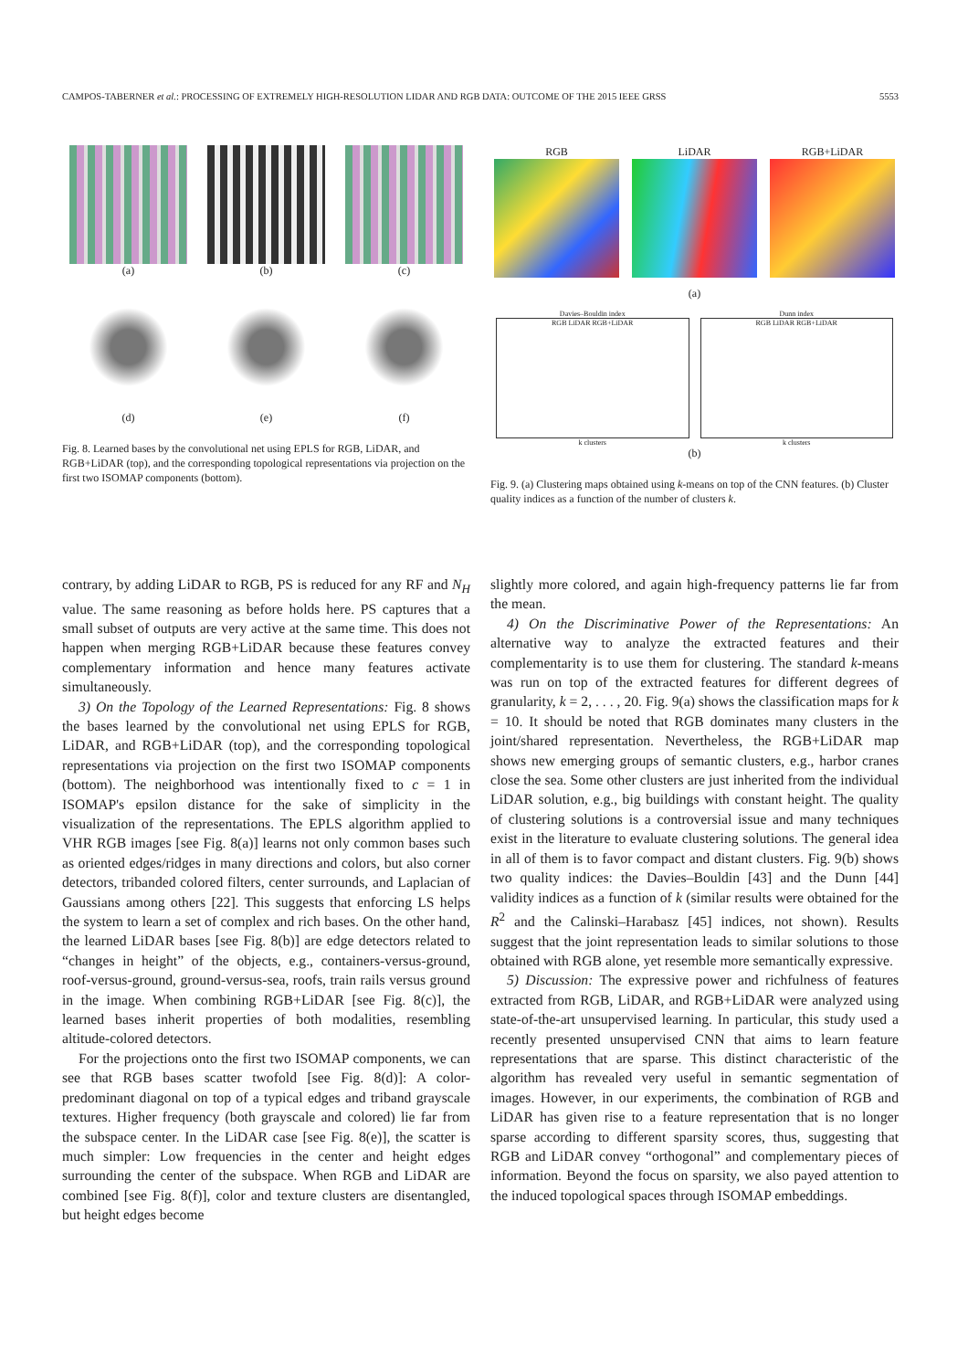CAMPOS-TABERNER et al.: PROCESSING OF EXTREMELY HIGH-RESOLUTION LIDAR AND RGB DATA: OUTCOME OF THE 2015 IEEE GRSS 5553
(a)
(b)
(c)
(d)
(e)
(f)
Fig. 8. Learned bases by the convolutional net using EPLS for RGB, LiDAR, and RGB+LiDAR (top), and the corresponding topological representations via projection on the first two ISOMAP components (bottom).
RGB
LiDAR
RGB+LiDAR
(a)
Davies–Bouldin index
RGB LiDAR RGB+LiDAR
k clusters
Dunn index
RGB LiDAR RGB+LiDAR
k clusters
(b)
Fig. 9. (a) Clustering maps obtained using k-means on top of the CNN features. (b) Cluster quality indices as a function of the number of clusters k.
contrary, by adding LiDAR to RGB, PS is reduced for any RF and N<sub>H</sub> value. The same reasoning as before holds here. PS captures that a small subset of outputs are very active at the same time. This does not happen when merging RGB+LiDAR because these features convey complementary information and hence many features activate simultaneously.
3) On the Topology of the Learned Representations: Fig. 8 shows the bases learned by the convolutional net using EPLS for RGB, LiDAR, and RGB+LiDAR (top), and the corresponding topological representations via projection on the first two ISOMAP components (bottom). The neighborhood was intentionally fixed to c = 1 in ISOMAP's epsilon distance for the sake of simplicity in the visualization of the representations. The EPLS algorithm applied to VHR RGB images [see Fig. 8(a)] learns not only common bases such as oriented edges/ridges in many directions and colors, but also corner detectors, tribanded colored filters, center surrounds, and Laplacian of Gaussians among others [22]. This suggests that enforcing LS helps the system to learn a set of complex and rich bases. On the other hand, the learned LiDAR bases [see Fig. 8(b)] are edge detectors related to “changes in height” of the objects, e.g., containers-versus-ground, roof-versus-ground, ground-versus-sea, roofs, train rails versus ground in the image. When combining RGB+LiDAR [see Fig. 8(c)], the learned bases inherit properties of both modalities, resembling altitude-colored detectors.
For the projections onto the first two ISOMAP components, we can see that RGB bases scatter twofold [see Fig. 8(d)]: A color-predominant diagonal on top of a typical edges and triband grayscale textures. Higher frequency (both grayscale and colored) lie far from the subspace center. In the LiDAR case [see Fig. 8(e)], the scatter is much simpler: Low frequencies in the center and height edges surrounding the center of the subspace. When RGB and LiDAR are combined [see Fig. 8(f)], color and texture clusters are disentangled, but height edges become
slightly more colored, and again high-frequency patterns lie far from the mean.
4) On the Discriminative Power of the Representations: An alternative way to analyze the extracted features and their complementarity is to use them for clustering. The standard k-means was run on top of the extracted features for different degrees of granularity, k = 2, . . . , 20. Fig. 9(a) shows the classification maps for k = 10. It should be noted that RGB dominates many clusters in the joint/shared representation. Nevertheless, the RGB+LiDAR map shows new emerging groups of semantic clusters, e.g., harbor cranes close the sea. Some other clusters are just inherited from the individual LiDAR solution, e.g., big buildings with constant height. The quality of clustering solutions is a controversial issue and many techniques exist in the literature to evaluate clustering solutions. The general idea in all of them is to favor compact and distant clusters. Fig. 9(b) shows two quality indices: the Davies–Bouldin [43] and the Dunn [44] validity indices as a function of k (similar results were obtained for the R<sup>2</sup> and the Calinski–Harabasz [45] indices, not shown). Results suggest that the joint representation leads to similar solutions to those obtained with RGB alone, yet resemble more semantically expressive.
5) Discussion: The expressive power and richfulness of features extracted from RGB, LiDAR, and RGB+LiDAR were analyzed using state-of-the-art unsupervised learning. In particular, this study used a recently presented unsupervised CNN that aims to learn feature representations that are sparse. This distinct characteristic of the algorithm has revealed very useful in semantic segmentation of images. However, in our experiments, the combination of RGB and LiDAR has given rise to a feature representation that is no longer sparse according to different sparsity scores, thus, suggesting that RGB and LiDAR convey “orthogonal” and complementary pieces of information. Beyond the focus on sparsity, we also payed attention to the induced topological spaces through ISOMAP embeddings.